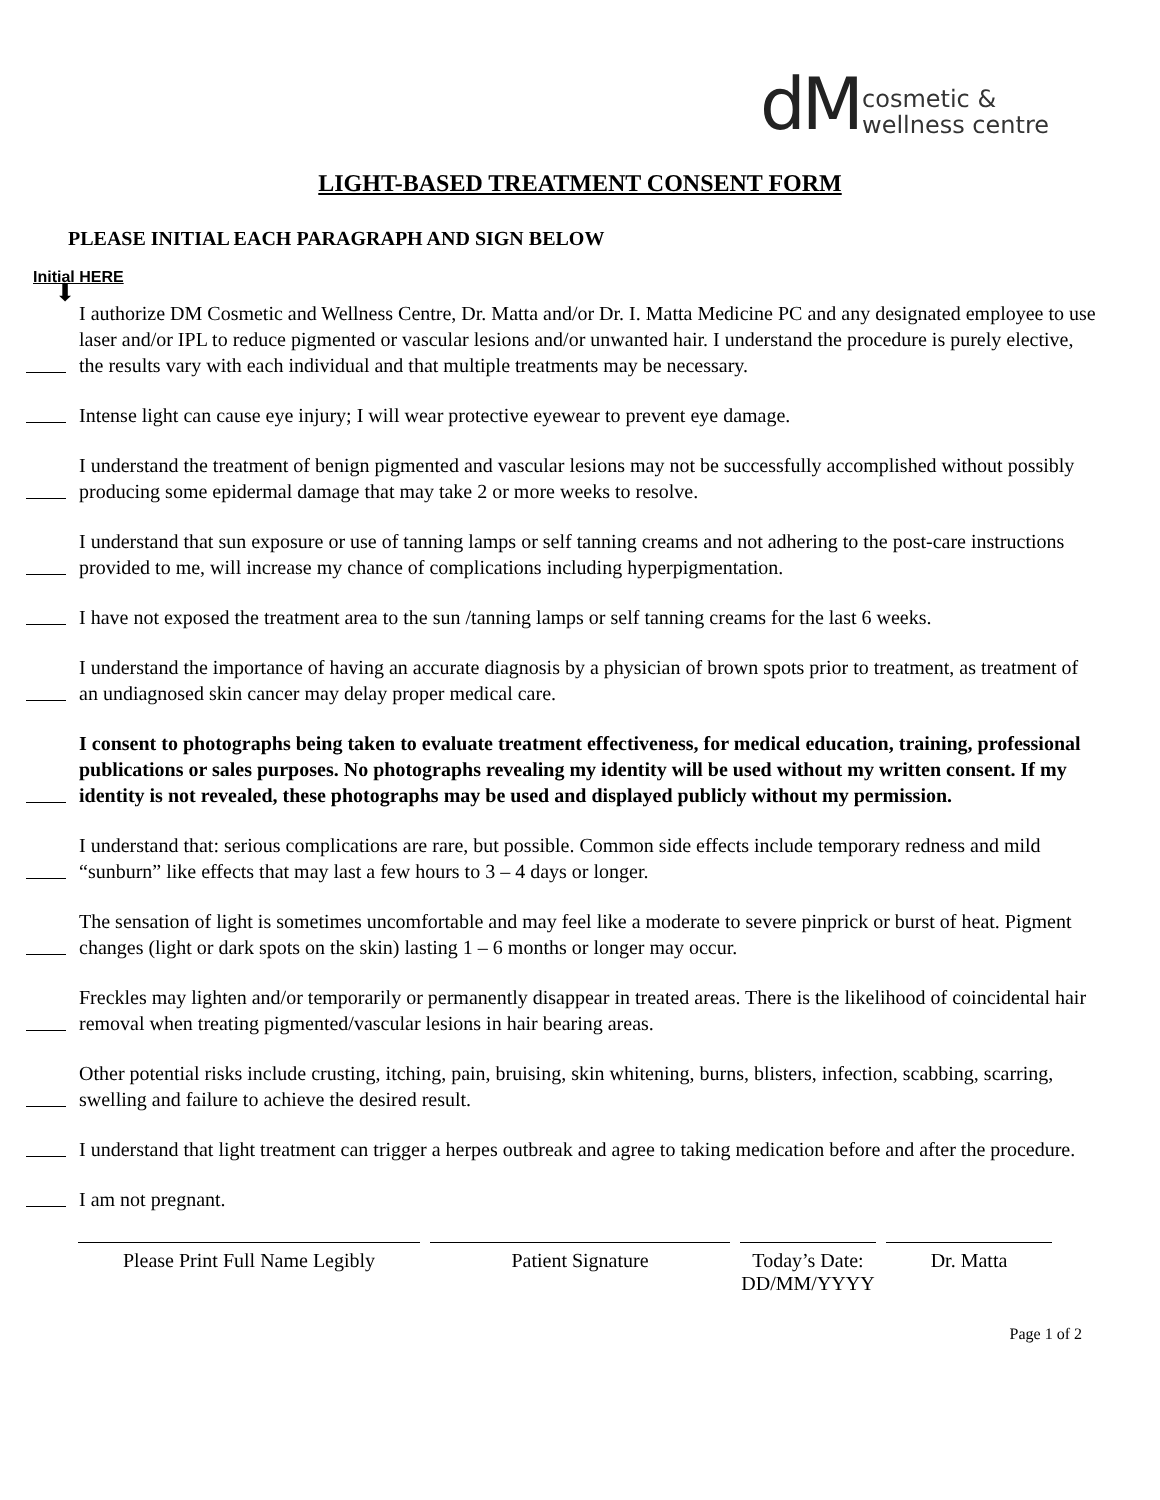dM cosmetic &
wellness centre
LIGHT-BASED TREATMENT CONSENT FORM
PLEASE INITIAL EACH PARAGRAPH AND SIGN BELOW
Initial HERE
⬇
I authorize DM Cosmetic and Wellness Centre, Dr. Matta and/or Dr. I. Matta Medicine PC and any designated employee to use laser and/or IPL to reduce pigmented or vascular lesions and/or unwanted hair. I understand the procedure is purely elective, the results vary with each individual and that multiple treatments may be necessary.
Intense light can cause eye injury; I will wear protective eyewear to prevent eye damage.
I understand the treatment of benign pigmented and vascular lesions may not be successfully accomplished without possibly producing some epidermal damage that may take 2 or more weeks to resolve.
I understand that sun exposure or use of tanning lamps or self tanning creams and not adhering to the post-care instructions provided to me, will increase my chance of complications including hyperpigmentation.
I have not exposed the treatment area to the sun /tanning lamps or self tanning creams for the last 6 weeks.
I understand the importance of having an accurate diagnosis by a physician of brown spots prior to treatment, as treatment of an undiagnosed skin cancer may delay proper medical care.
I consent to photographs being taken to evaluate treatment effectiveness, for medical education, training, professional publications or sales purposes. No photographs revealing my identity will be used without my written consent. If my identity is not revealed, these photographs may be used and displayed publicly without my permission.
I understand that: serious complications are rare, but possible. Common side effects include temporary redness and mild “sunburn” like effects that may last a few hours to 3 – 4 days or longer.
The sensation of light is sometimes uncomfortable and may feel like a moderate to severe pinprick or burst of heat. Pigment changes (light or dark spots on the skin) lasting 1 – 6 months or longer may occur.
Freckles may lighten and/or temporarily or permanently disappear in treated areas. There is the likelihood of coincidental hair removal when treating pigmented/vascular lesions in hair bearing areas.
Other potential risks include crusting, itching, pain, bruising, skin whitening, burns, blisters, infection, scabbing, scarring, swelling and failure to achieve the desired result.
I understand that light treatment can trigger a herpes outbreak and agree to taking medication before and after the procedure.
I am not pregnant.
Please Print Full Name Legibly
Patient Signature Today’s Date:
DD/MM/YYYY
Dr. Matta
Page 1 of 2